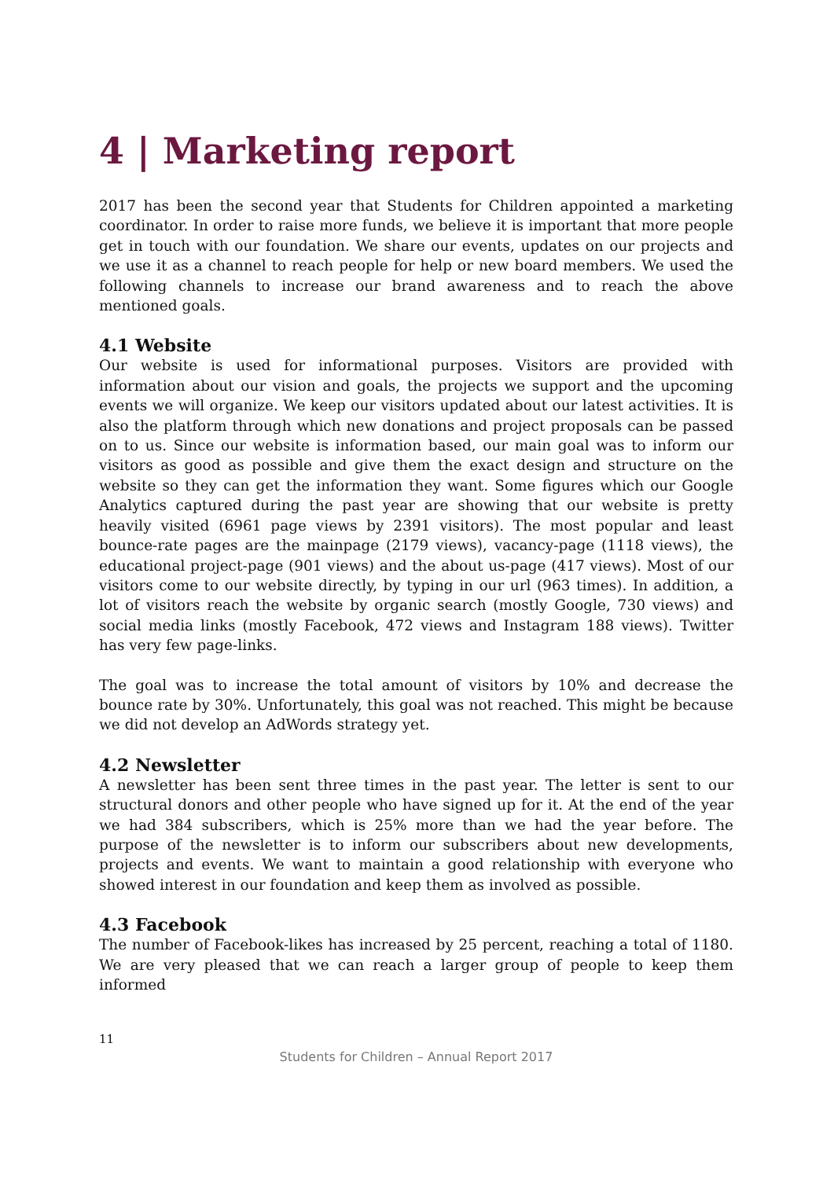4 | Marketing report
2017 has been the second year that Students for Children appointed a marketing coordinator. In order to raise more funds, we believe it is important that more people get in touch with our foundation. We share our events, updates on our projects and we use it as a channel to reach people for help or new board members. We used the following channels to increase our brand awareness and to reach the above mentioned goals.
4.1 Website
Our website is used for informational purposes. Visitors are provided with information about our vision and goals, the projects we support and the upcoming events we will organize. We keep our visitors updated about our latest activities. It is also the platform through which new donations and project proposals can be passed on to us. Since our website is information based, our main goal was to inform our visitors as good as possible and give them the exact design and structure on the website so they can get the information they want. Some figures which our Google Analytics captured during the past year are showing that our website is pretty heavily visited (6961 page views by 2391 visitors). The most popular and least bounce-rate pages are the mainpage (2179 views), vacancy-page (1118 views), the educational project-page (901 views) and the about us-page (417 views). Most of our visitors come to our website directly, by typing in our url (963 times). In addition, a lot of visitors reach the website by organic search (mostly Google, 730 views) and social media links (mostly Facebook, 472 views and Instagram 188 views). Twitter has very few page-links.
The goal was to increase the total amount of visitors by 10% and decrease the bounce rate by 30%. Unfortunately, this goal was not reached. This might be because we did not develop an AdWords strategy yet.
4.2 Newsletter
A newsletter has been sent three times in the past year. The letter is sent to our structural donors and other people who have signed up for it. At the end of the year we had 384 subscribers, which is 25% more than we had the year before. The purpose of the newsletter is to inform our subscribers about new developments, projects and events. We want to maintain a good relationship with everyone who showed interest in our foundation and keep them as involved as possible.
4.3 Facebook
The number of Facebook-likes has increased by 25 percent, reaching a total of 1180. We are very pleased that we can reach a larger group of people to keep them informed
11
Students for Children – Annual Report 2017